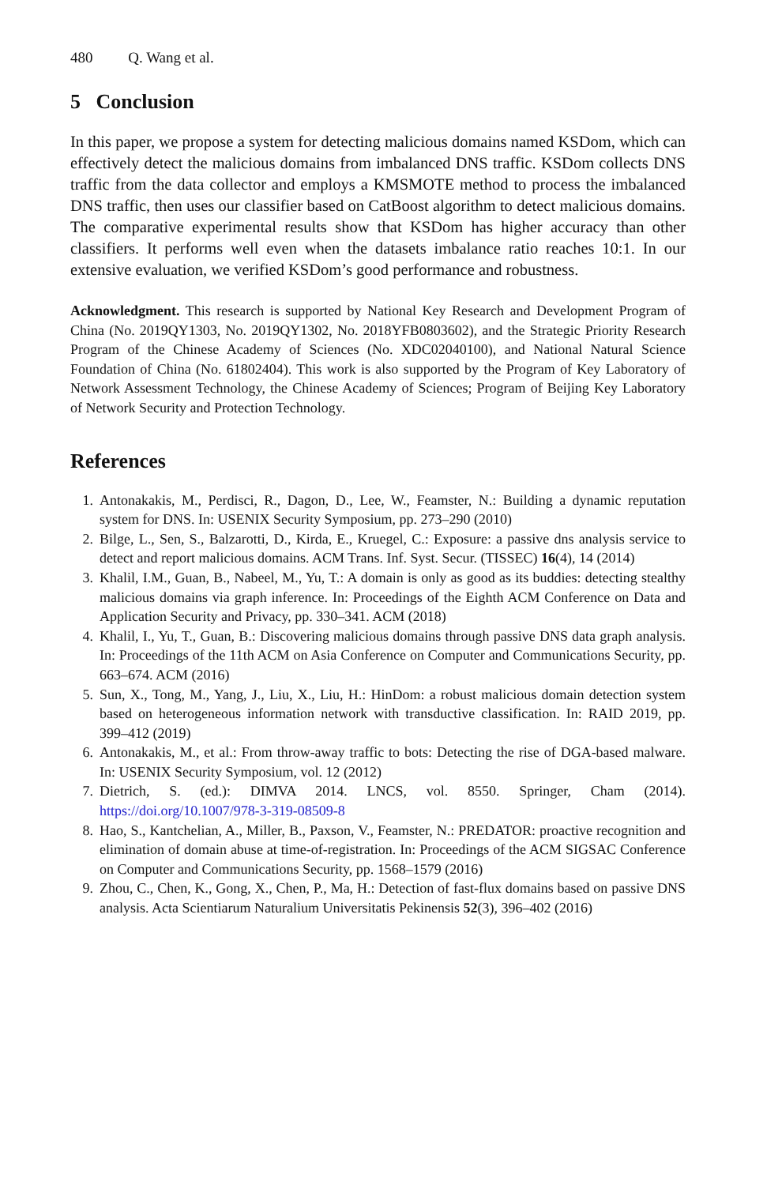480 Q. Wang et al.
5 Conclusion
In this paper, we propose a system for detecting malicious domains named KSDom, which can effectively detect the malicious domains from imbalanced DNS traffic. KSDom collects DNS traffic from the data collector and employs a KMSMOTE method to process the imbalanced DNS traffic, then uses our classifier based on CatBoost algorithm to detect malicious domains. The comparative experimental results show that KSDom has higher accuracy than other classifiers. It performs well even when the datasets imbalance ratio reaches 10:1. In our extensive evaluation, we verified KSDom’s good performance and robustness.
Acknowledgment. This research is supported by National Key Research and Development Program of China (No. 2019QY1303, No. 2019QY1302, No. 2018YFB0803602), and the Strategic Priority Research Program of the Chinese Academy of Sciences (No. XDC02040100), and National Natural Science Foundation of China (No. 61802404). This work is also supported by the Program of Key Laboratory of Network Assessment Technology, the Chinese Academy of Sciences; Program of Beijing Key Laboratory of Network Security and Protection Technology.
References
1. Antonakakis, M., Perdisci, R., Dagon, D., Lee, W., Feamster, N.: Building a dynamic reputation system for DNS. In: USENIX Security Symposium, pp. 273–290 (2010)
2. Bilge, L., Sen, S., Balzarotti, D., Kirda, E., Kruegel, C.: Exposure: a passive dns analysis service to detect and report malicious domains. ACM Trans. Inf. Syst. Secur. (TISSEC) 16(4), 14 (2014)
3. Khalil, I.M., Guan, B., Nabeel, M., Yu, T.: A domain is only as good as its buddies: detecting stealthy malicious domains via graph inference. In: Proceedings of the Eighth ACM Conference on Data and Application Security and Privacy, pp. 330–341. ACM (2018)
4. Khalil, I., Yu, T., Guan, B.: Discovering malicious domains through passive DNS data graph analysis. In: Proceedings of the 11th ACM on Asia Conference on Computer and Communications Security, pp. 663–674. ACM (2016)
5. Sun, X., Tong, M., Yang, J., Liu, X., Liu, H.: HinDom: a robust malicious domain detection system based on heterogeneous information network with transductive classification. In: RAID 2019, pp. 399–412 (2019)
6. Antonakakis, M., et al.: From throw-away traffic to bots: Detecting the rise of DGA-based malware. In: USENIX Security Symposium, vol. 12 (2012)
7. Dietrich, S. (ed.): DIMVA 2014. LNCS, vol. 8550. Springer, Cham (2014). https://doi.org/10.1007/978-3-319-08509-8
8. Hao, S., Kantchelian, A., Miller, B., Paxson, V., Feamster, N.: PREDATOR: proactive recognition and elimination of domain abuse at time-of-registration. In: Proceedings of the ACM SIGSAC Conference on Computer and Communications Security, pp. 1568–1579 (2016)
9. Zhou, C., Chen, K., Gong, X., Chen, P., Ma, H.: Detection of fast-flux domains based on passive DNS analysis. Acta Scientiarum Naturalium Universitatis Pekinensis 52(3), 396–402 (2016)